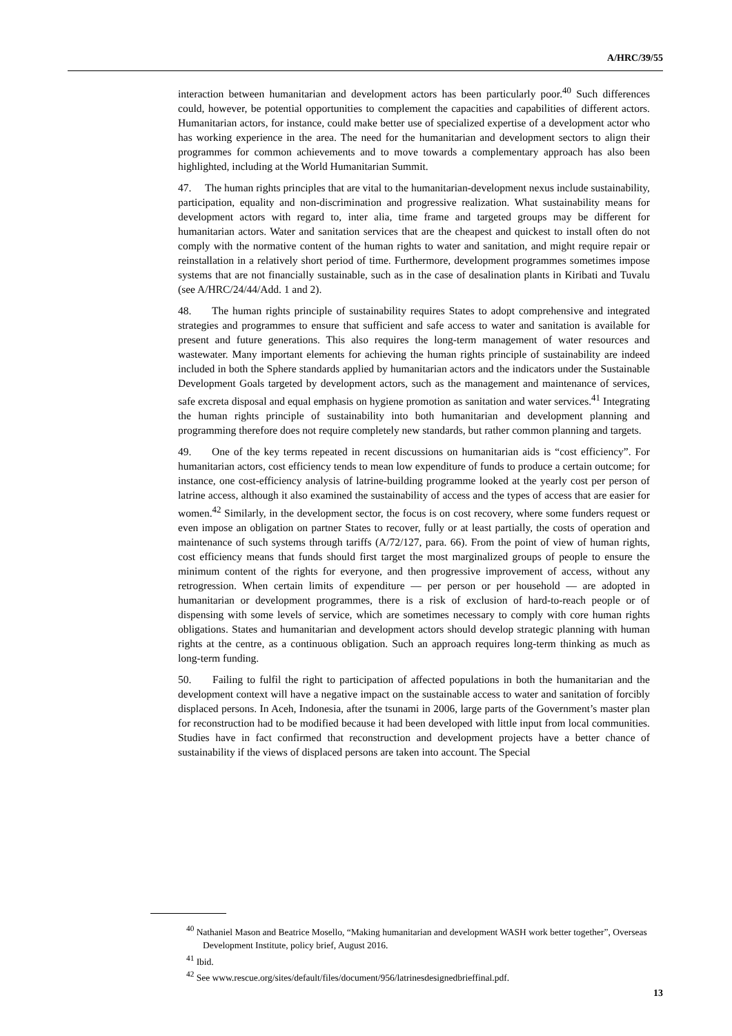A/HRC/39/55
interaction between humanitarian and development actors has been particularly poor.<sup>40</sup> Such differences could, however, be potential opportunities to complement the capacities and capabilities of different actors. Humanitarian actors, for instance, could make better use of specialized expertise of a development actor who has working experience in the area. The need for the humanitarian and development sectors to align their programmes for common achievements and to move towards a complementary approach has also been highlighted, including at the World Humanitarian Summit.
47. The human rights principles that are vital to the humanitarian-development nexus include sustainability, participation, equality and non-discrimination and progressive realization. What sustainability means for development actors with regard to, inter alia, time frame and targeted groups may be different for humanitarian actors. Water and sanitation services that are the cheapest and quickest to install often do not comply with the normative content of the human rights to water and sanitation, and might require repair or reinstallation in a relatively short period of time. Furthermore, development programmes sometimes impose systems that are not financially sustainable, such as in the case of desalination plants in Kiribati and Tuvalu (see A/HRC/24/44/Add. 1 and 2).
48. The human rights principle of sustainability requires States to adopt comprehensive and integrated strategies and programmes to ensure that sufficient and safe access to water and sanitation is available for present and future generations. This also requires the long-term management of water resources and wastewater. Many important elements for achieving the human rights principle of sustainability are indeed included in both the Sphere standards applied by humanitarian actors and the indicators under the Sustainable Development Goals targeted by development actors, such as the management and maintenance of services, safe excreta disposal and equal emphasis on hygiene promotion as sanitation and water services.<sup>41</sup> Integrating the human rights principle of sustainability into both humanitarian and development planning and programming therefore does not require completely new standards, but rather common planning and targets.
49. One of the key terms repeated in recent discussions on humanitarian aids is “cost efficiency”. For humanitarian actors, cost efficiency tends to mean low expenditure of funds to produce a certain outcome; for instance, one cost-efficiency analysis of latrine-building programme looked at the yearly cost per person of latrine access, although it also examined the sustainability of access and the types of access that are easier for women.<sup>42</sup> Similarly, in the development sector, the focus is on cost recovery, where some funders request or even impose an obligation on partner States to recover, fully or at least partially, the costs of operation and maintenance of such systems through tariffs (A/72/127, para. 66). From the point of view of human rights, cost efficiency means that funds should first target the most marginalized groups of people to ensure the minimum content of the rights for everyone, and then progressive improvement of access, without any retrogression. When certain limits of expenditure — per person or per household — are adopted in humanitarian or development programmes, there is a risk of exclusion of hard-to-reach people or of dispensing with some levels of service, which are sometimes necessary to comply with core human rights obligations. States and humanitarian and development actors should develop strategic planning with human rights at the centre, as a continuous obligation. Such an approach requires long-term thinking as much as long-term funding.
50. Failing to fulfil the right to participation of affected populations in both the humanitarian and the development context will have a negative impact on the sustainable access to water and sanitation of forcibly displaced persons. In Aceh, Indonesia, after the tsunami in 2006, large parts of the Government’s master plan for reconstruction had to be modified because it had been developed with little input from local communities. Studies have in fact confirmed that reconstruction and development projects have a better chance of sustainability if the views of displaced persons are taken into account. The Special
<sup>40</sup> Nathaniel Mason and Beatrice Mosello, “Making humanitarian and development WASH work better together”, Overseas Development Institute, policy brief, August 2016.
<sup>41</sup> Ibid.
<sup>42</sup> See www.rescue.org/sites/default/files/document/956/latrinesdesignedbrieffinal.pdf.
13